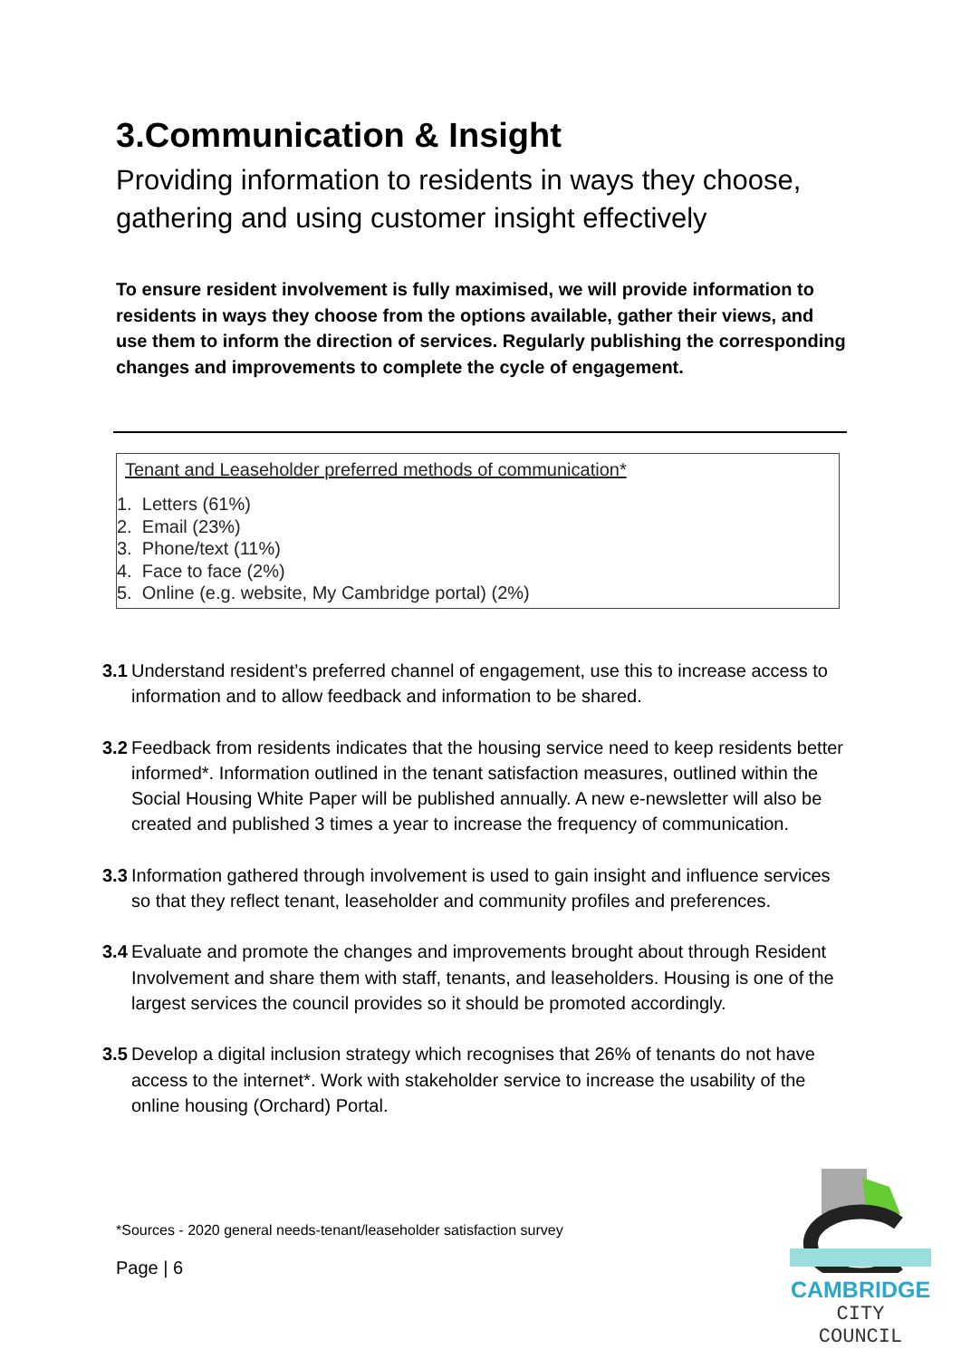3.Communication & Insight
Providing information to residents in ways they choose, gathering and using customer insight effectively
To ensure resident involvement is fully maximised, we will provide information to residents in ways they choose from the options available, gather their views, and use them to inform the direction of services. Regularly publishing the corresponding changes and improvements to complete the cycle of engagement.
Tenant and Leaseholder preferred methods of communication*
1. Letters (61%)
2. Email (23%)
3. Phone/text (11%)
4. Face to face (2%)
5. Online (e.g. website, My Cambridge portal) (2%)
3.1 Understand resident’s preferred channel of engagement, use this to increase access to information and to allow feedback and information to be shared.
3.2 Feedback from residents indicates that the housing service need to keep residents better informed*. Information outlined in the tenant satisfaction measures, outlined within the Social Housing White Paper will be published annually. A new e-newsletter will also be created and published 3 times a year to increase the frequency of communication.
3.3 Information gathered through involvement is used to gain insight and influence services so that they reflect tenant, leaseholder and community profiles and preferences.
3.4 Evaluate and promote the changes and improvements brought about through Resident Involvement and share them with staff, tenants, and leaseholders. Housing is one of the largest services the council provides so it should be promoted accordingly.
3.5 Develop a digital inclusion strategy which recognises that 26% of tenants do not have access to the internet*. Work with stakeholder service to increase the usability of the online housing (Orchard) Portal.
*Sources - 2020 general needs-tenant/leaseholder satisfaction survey
Page | 6
CAMBRIDGE
CITY COUNCIL